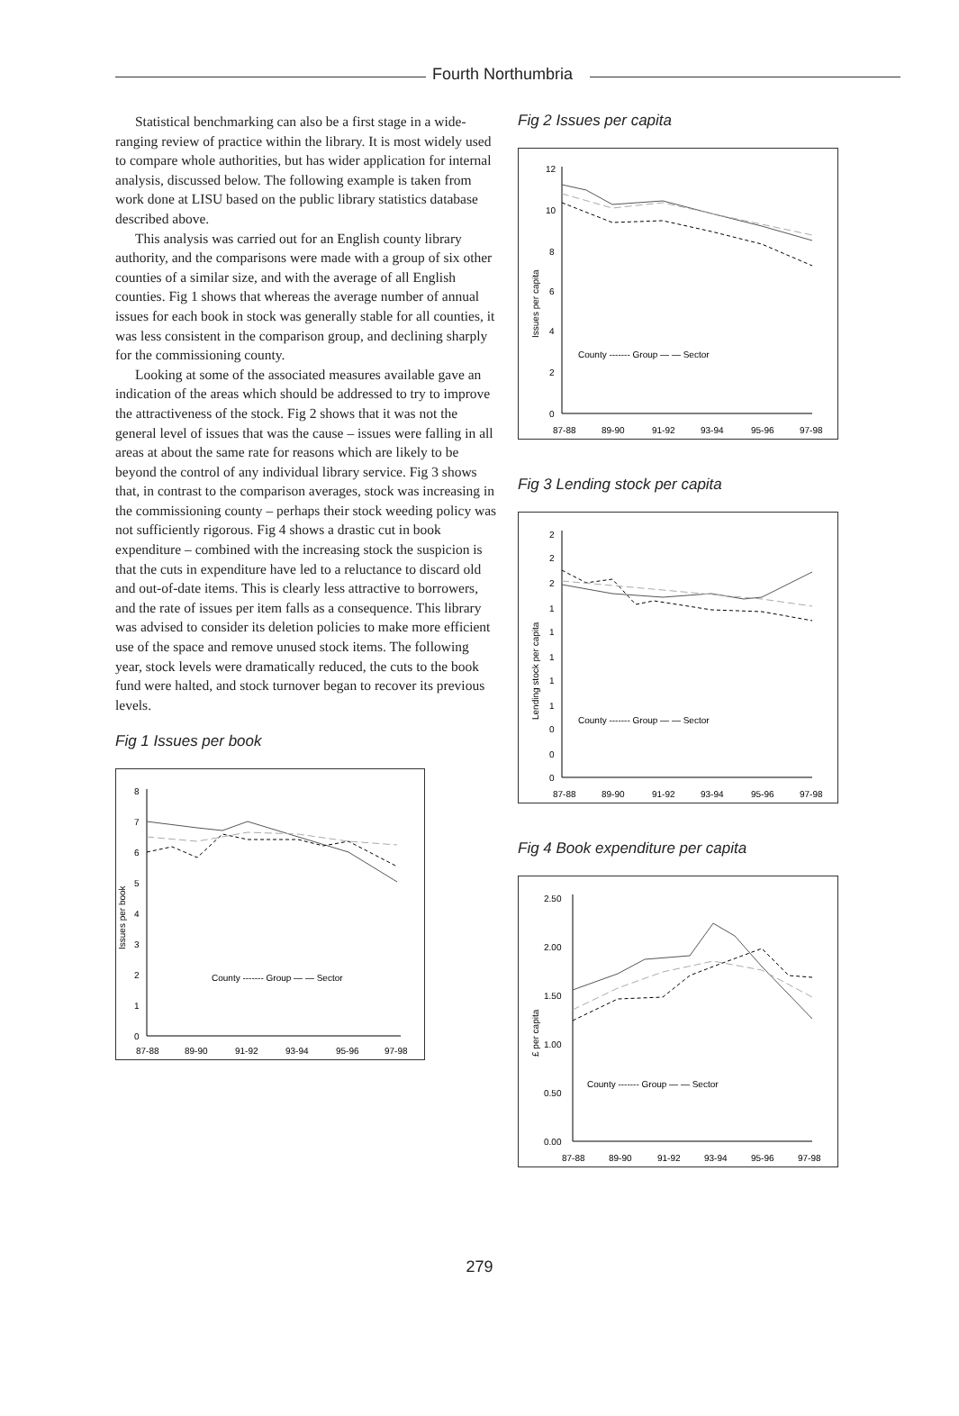Fourth Northumbria
Statistical benchmarking can also be a first stage in a wide-ranging review of practice within the library. It is most widely used to compare whole authorities, but has wider application for internal analysis, discussed below. The following example is taken from work done at LISU based on the public library statistics database described above.
This analysis was carried out for an English county library authority, and the comparisons were made with a group of six other counties of a similar size, and with the average of all English counties. Fig 1 shows that whereas the average number of annual issues for each book in stock was generally stable for all counties, it was less consistent in the comparison group, and declining sharply for the commissioning county.
Looking at some of the associated measures available gave an indication of the areas which should be addressed to try to improve the attractiveness of the stock. Fig 2 shows that it was not the general level of issues that was the cause – issues were falling in all areas at about the same rate for reasons which are likely to be beyond the control of any individual library service. Fig 3 shows that, in contrast to the comparison averages, stock was increasing in the commissioning county – perhaps their stock weeding policy was not sufficiently rigorous. Fig 4 shows a drastic cut in book expenditure – combined with the increasing stock the suspicion is that the cuts in expenditure have led to a reluctance to discard old and out-of-date items. This is clearly less attractive to borrowers, and the rate of issues per item falls as a consequence. This library was advised to consider its deletion policies to make more efficient use of the space and remove unused stock items. The following year, stock levels were dramatically reduced, the cuts to the book fund were halted, and stock turnover began to recover its previous levels.
Fig 1 Issues per book
8
7
6
5
4
3
2
1
0
Issues per book
County ------- Group — — Sector
87-88
89-90
91-92
93-94
95-96
97-98
Fig 2 Issues per capita
12
10
8
6
4
2
0
Issues per capita
County ------- Group — — Sector
87-88
89-90
91-92
93-94
95-96
97-98
Fig 3 Lending stock per capita
2
2
2
1
1
1
1
1
0
0
0
Lending stock per capita
County ------- Group — — Sector
87-88
89-90
91-92
93-94
95-96
97-98
Fig 4 Book expenditure per capita
2.50
2.00
1.50
1.00
0.50
0.00
£ per capita
County ------- Group — — Sector
87-88
89-90
91-92
93-94
95-96
97-98
279